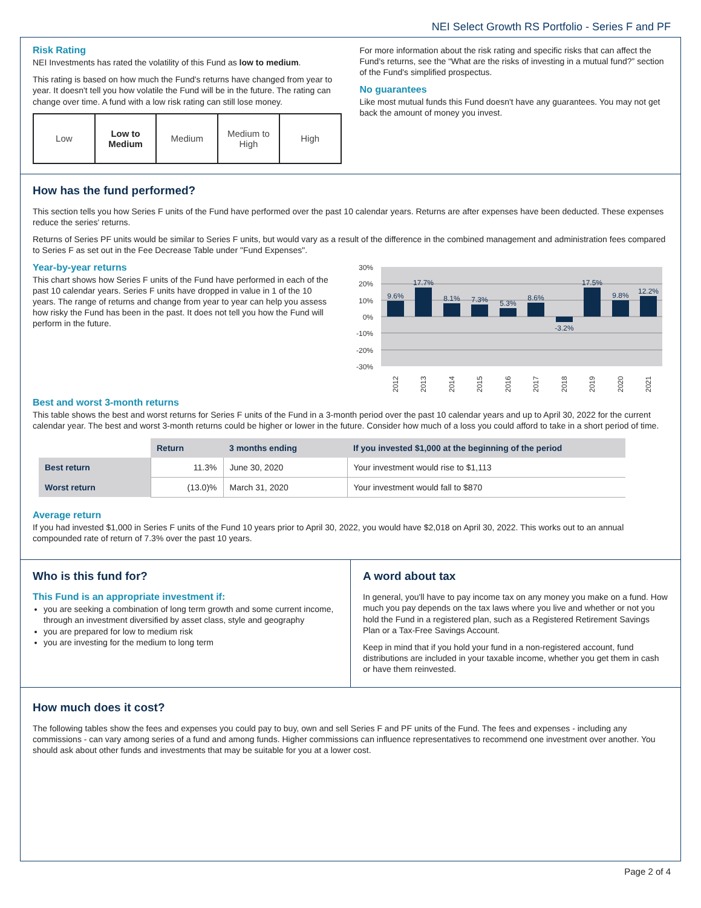NEI Select Growth RS Portfolio - Series F and PF
Risk Rating
NEI Investments has rated the volatility of this Fund as low to medium.
This rating is based on how much the Fund's returns have changed from year to year. It doesn't tell you how volatile the Fund will be in the future. The rating can change over time. A fund with a low risk rating can still lose money.
Low Low to
Medium
Medium Medium to
High
High
For more information about the risk rating and specific risks that can affect the Fund's returns, see the “What are the risks of investing in a mutual fund?” section of the Fund's simplified prospectus.
No guarantees
Like most mutual funds this Fund doesn't have any guarantees. You may not get back the amount of money you invest.
How has the fund performed?
This section tells you how Series F units of the Fund have performed over the past 10 calendar years. Returns are after expenses have been deducted. These expenses reduce the series' returns.
Returns of Series PF units would be similar to Series F units, but would vary as a result of the difference in the combined management and administration fees compared to Series F as set out in the Fee Decrease Table under "Fund Expenses".
Year-by-year returns
This chart shows how Series F units of the Fund have performed in each of the past 10 calendar years. Series F units have dropped in value in 1 of the 10 years. The range of returns and change from year to year can help you assess how risky the Fund has been in the past. It does not tell you how the Fund will perform in the future.
30%
20%
10%
0%
-10%
-20%
-30%
9.6%
17.7%
8.1%
7.3%
5.3%
8.6%
-3.2%
17.5%
9.8%
12.2%
2012
2013
2014
2015
2016
2017
2018
2019
2020
2021
Best and worst 3-month returns
This table shows the best and worst returns for Series F units of the Fund in a 3-month period over the past 10 calendar years and up to April 30, 2022 for the current calendar year. The best and worst 3-month returns could be higher or lower in the future. Consider how much of a loss you could afford to take in a short period of time.
| | Return | 3 months ending | If you invested $1,000 at the beginning of the period |
| --- | --- | --- | --- |
| Best return | 11.3% | June 30, 2020 | Your investment would rise to $1,113 |
| Worst return | (13.0)% | March 31, 2020 | Your investment would fall to $870 |
Average return
If you had invested $1,000 in Series F units of the Fund 10 years prior to April 30, 2022, you would have $2,018 on April 30, 2022. This works out to an annual compounded rate of return of 7.3% over the past 10 years.
Who is this fund for?
This Fund is an appropriate investment if:
you are seeking a combination of long term growth and some current income, through an investment diversified by asset class, style and geography
you are prepared for low to medium risk
you are investing for the medium to long term
A word about tax
In general, you'll have to pay income tax on any money you make on a fund. How much you pay depends on the tax laws where you live and whether or not you hold the Fund in a registered plan, such as a Registered Retirement Savings Plan or a Tax-Free Savings Account.
Keep in mind that if you hold your fund in a non-registered account, fund distributions are included in your taxable income, whether you get them in cash or have them reinvested.
How much does it cost?
The following tables show the fees and expenses you could pay to buy, own and sell Series F and PF units of the Fund. The fees and expenses - including any commissions - can vary among series of a fund and among funds. Higher commissions can influence representatives to recommend one investment over another. You should ask about other funds and investments that may be suitable for you at a lower cost.
Page 2 of 4